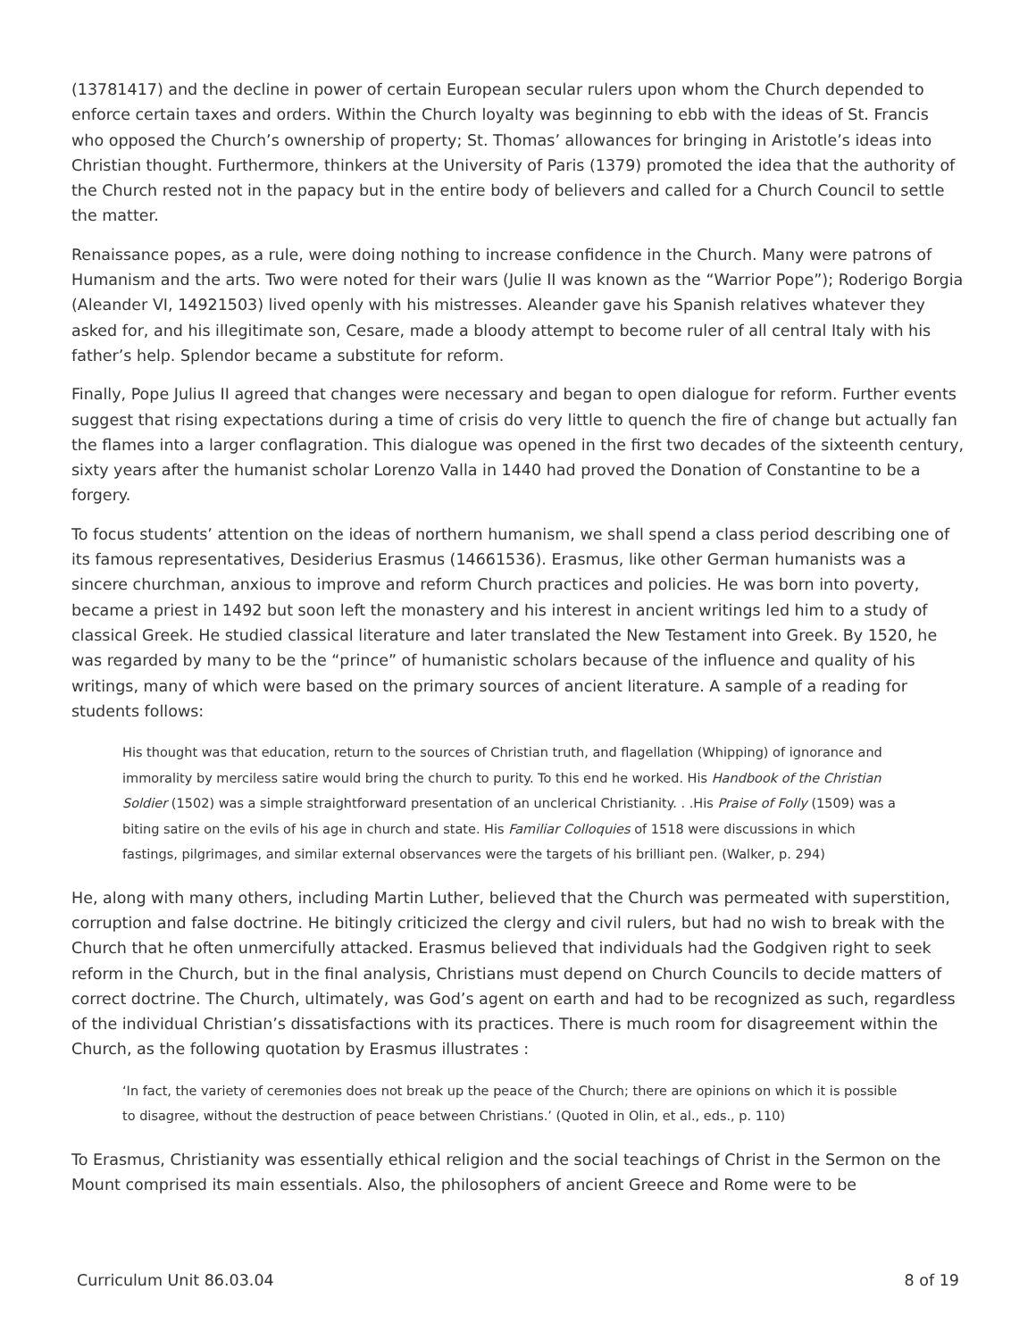(13781417) and the decline in power of certain European secular rulers upon whom the Church depended to enforce certain taxes and orders. Within the Church loyalty was beginning to ebb with the ideas of St. Francis who opposed the Church’s ownership of property; St. Thomas’ allowances for bringing in Aristotle’s ideas into Christian thought. Furthermore, thinkers at the University of Paris (1379) promoted the idea that the authority of the Church rested not in the papacy but in the entire body of believers and called for a Church Council to settle the matter.
Renaissance popes, as a rule, were doing nothing to increase confidence in the Church. Many were patrons of Humanism and the arts. Two were noted for their wars (Julie II was known as the “Warrior Pope”); Roderigo Borgia (Aleander VI, 14921503) lived openly with his mistresses. Aleander gave his Spanish relatives whatever they asked for, and his illegitimate son, Cesare, made a bloody attempt to become ruler of all central Italy with his father’s help. Splendor became a substitute for reform.
Finally, Pope Julius II agreed that changes were necessary and began to open dialogue for reform. Further events suggest that rising expectations during a time of crisis do very little to quench the fire of change but actually fan the flames into a larger conflagration. This dialogue was opened in the first two decades of the sixteenth century, sixty years after the humanist scholar Lorenzo Valla in 1440 had proved the Donation of Constantine to be a forgery.
To focus students’ attention on the ideas of northern humanism, we shall spend a class period describing one of its famous representatives, Desiderius Erasmus (14661536). Erasmus, like other German humanists was a sincere churchman, anxious to improve and reform Church practices and policies. He was born into poverty, became a priest in 1492 but soon left the monastery and his interest in ancient writings led him to a study of classical Greek. He studied classical literature and later translated the New Testament into Greek. By 1520, he was regarded by many to be the “prince” of humanistic scholars because of the influence and quality of his writings, many of which were based on the primary sources of ancient literature. A sample of a reading for students follows:
His thought was that education, return to the sources of Christian truth, and flagellation (Whipping) of ignorance and immorality by merciless satire would bring the church to purity. To this end he worked. His Handbook of the Christian Soldier (1502) was a simple straightforward presentation of an unclerical Christianity. . .His Praise of Folly (1509) was a biting satire on the evils of his age in church and state. His Familiar Colloquies of 1518 were discussions in which fastings, pilgrimages, and similar external observances were the targets of his brilliant pen. (Walker, p. 294)
He, along with many others, including Martin Luther, believed that the Church was permeated with superstition, corruption and false doctrine. He bitingly criticized the clergy and civil rulers, but had no wish to break with the Church that he often unmercifully attacked. Erasmus believed that individuals had the Godgiven right to seek reform in the Church, but in the final analysis, Christians must depend on Church Councils to decide matters of correct doctrine. The Church, ultimately, was God’s agent on earth and had to be recognized as such, regardless of the individual Christian’s dissatisfactions with its practices. There is much room for disagreement within the Church, as the following quotation by Erasmus illustrates :
‘In fact, the variety of ceremonies does not break up the peace of the Church; there are opinions on which it is possible to disagree, without the destruction of peace between Christians.’ (Quoted in Olin, et al., eds., p. 110)
To Erasmus, Christianity was essentially ethical religion and the social teachings of Christ in the Sermon on the Mount comprised its main essentials. Also, the philosophers of ancient Greece and Rome were to be
Curriculum Unit 86.03.04 8 of 19